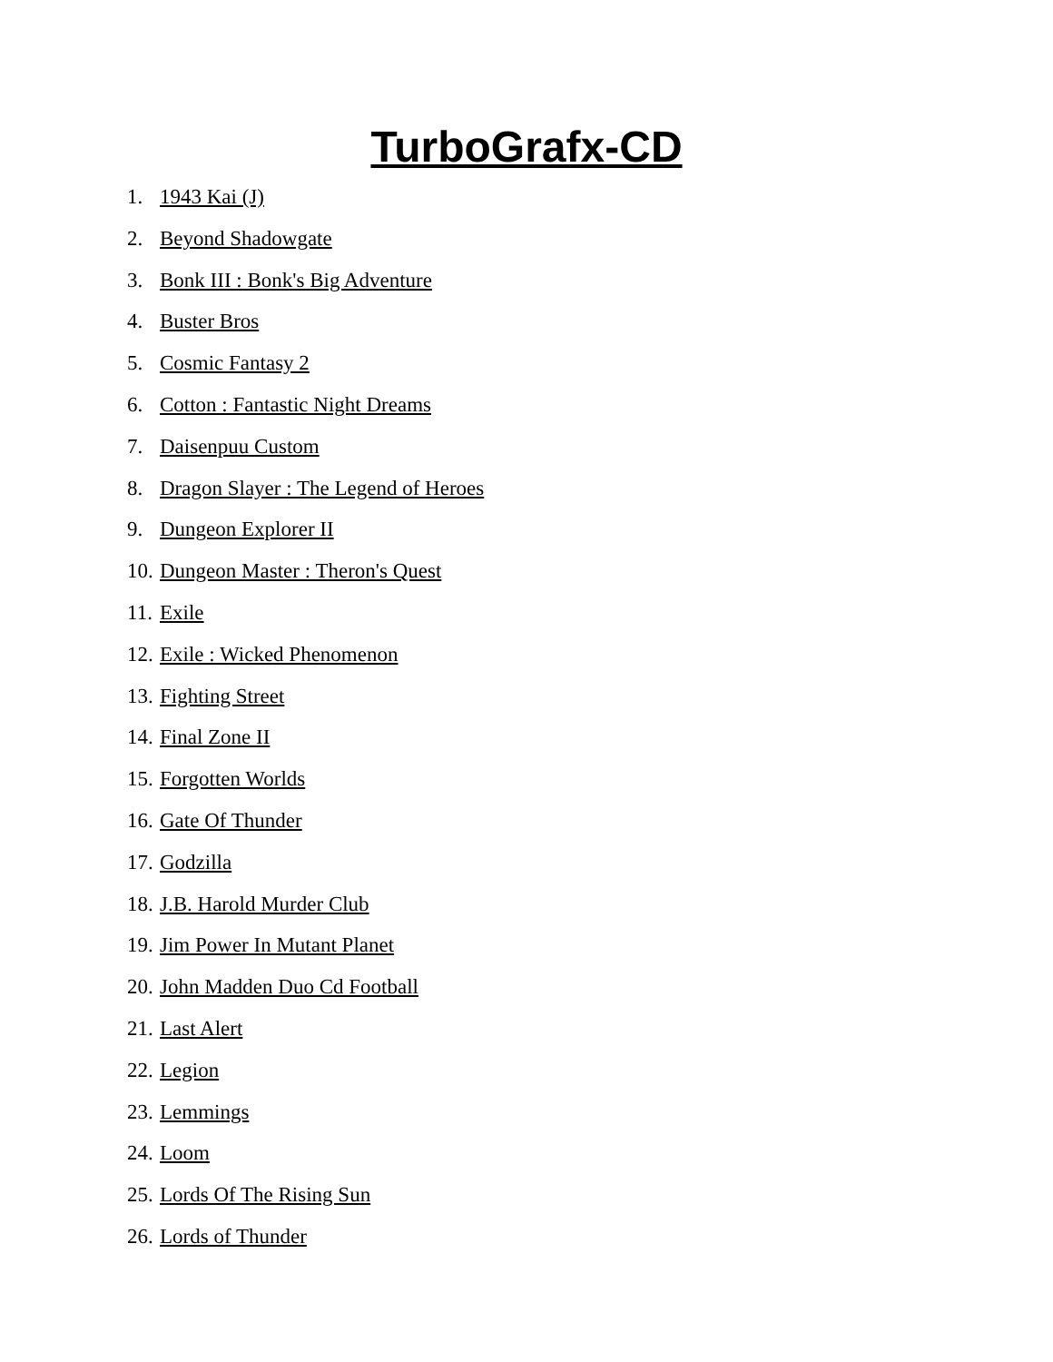TurboGrafx-CD
1. 1943 Kai (J)
2. Beyond Shadowgate
3. Bonk III : Bonk's Big Adventure
4. Buster Bros
5. Cosmic Fantasy 2
6. Cotton : Fantastic Night Dreams
7. Daisenpuu Custom
8. Dragon Slayer : The Legend of Heroes
9. Dungeon Explorer II
10. Dungeon Master : Theron's Quest
11. Exile
12. Exile : Wicked Phenomenon
13. Fighting Street
14. Final Zone II
15. Forgotten Worlds
16. Gate Of Thunder
17. Godzilla
18. J.B. Harold Murder Club
19. Jim Power In Mutant Planet
20. John Madden Duo Cd Football
21. Last Alert
22. Legion
23. Lemmings
24. Loom
25. Lords Of The Rising Sun
26. Lords of Thunder